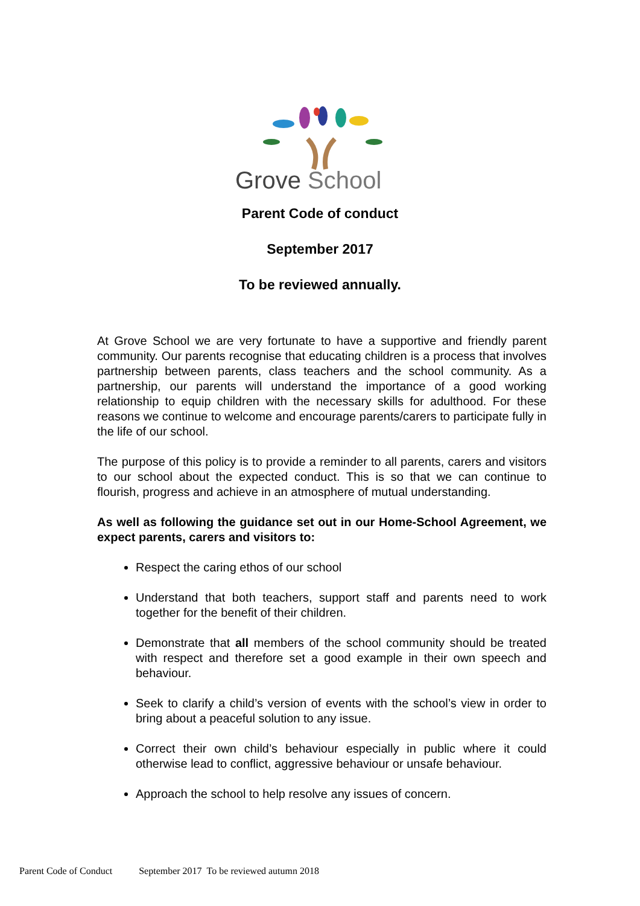Grove School
Parent Code of conduct
September 2017
To be reviewed annually.
At Grove School we are very fortunate to have a supportive and friendly parent community. Our parents recognise that educating children is a process that involves partnership between parents, class teachers and the school community. As a partnership, our parents will understand the importance of a good working relationship to equip children with the necessary skills for adulthood. For these reasons we continue to welcome and encourage parents/carers to participate fully in the life of our school.
The purpose of this policy is to provide a reminder to all parents, carers and visitors to our school about the expected conduct. This is so that we can continue to flourish, progress and achieve in an atmosphere of mutual understanding.
As well as following the guidance set out in our Home-School Agreement, we expect parents, carers and visitors to:
Respect the caring ethos of our school
Understand that both teachers, support staff and parents need to work together for the benefit of their children.
Demonstrate that all members of the school community should be treated with respect and therefore set a good example in their own speech and behaviour.
Seek to clarify a child’s version of events with the school’s view in order to bring about a peaceful solution to any issue.
Correct their own child’s behaviour especially in public where it could otherwise lead to conflict, aggressive behaviour or unsafe behaviour.
Approach the school to help resolve any issues of concern.
Parent Code of Conduct September 2017 To be reviewed autumn 2018